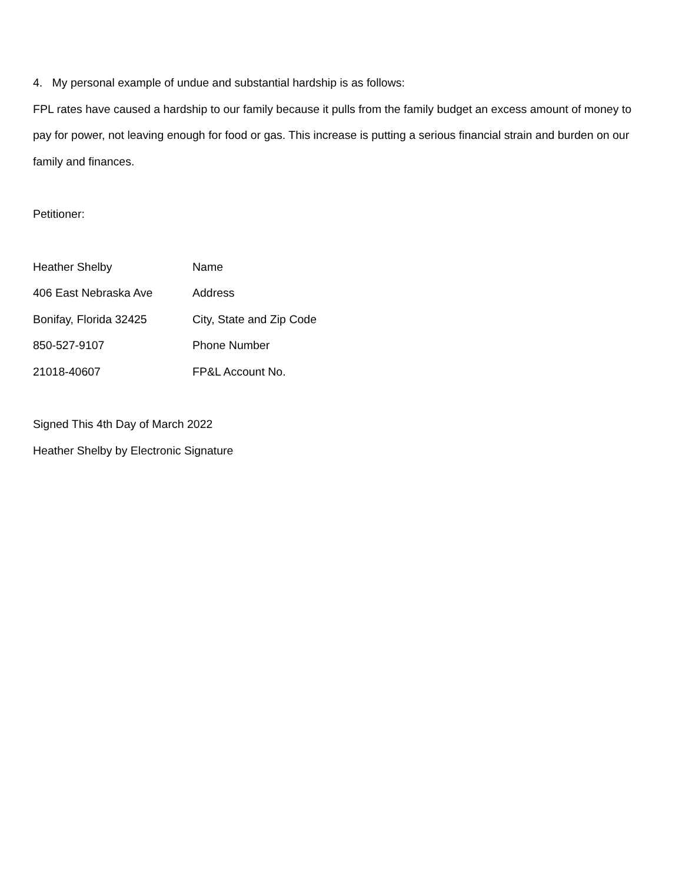4. My personal example of undue and substantial hardship is as follows:
FPL rates have caused a hardship to our family because it pulls from the family budget an excess amount of money to pay for power, not leaving enough for food or gas. This increase is putting a serious financial strain and burden on our family and finances.
Petitioner:
Heather Shelby Name
406 East Nebraska Ave Address
Bonifay, Florida 32425 City, State and Zip Code
850-527-9107 Phone Number
21018-40607 FP&L Account No.
Signed This 4th Day of March 2022
Heather Shelby by Electronic Signature